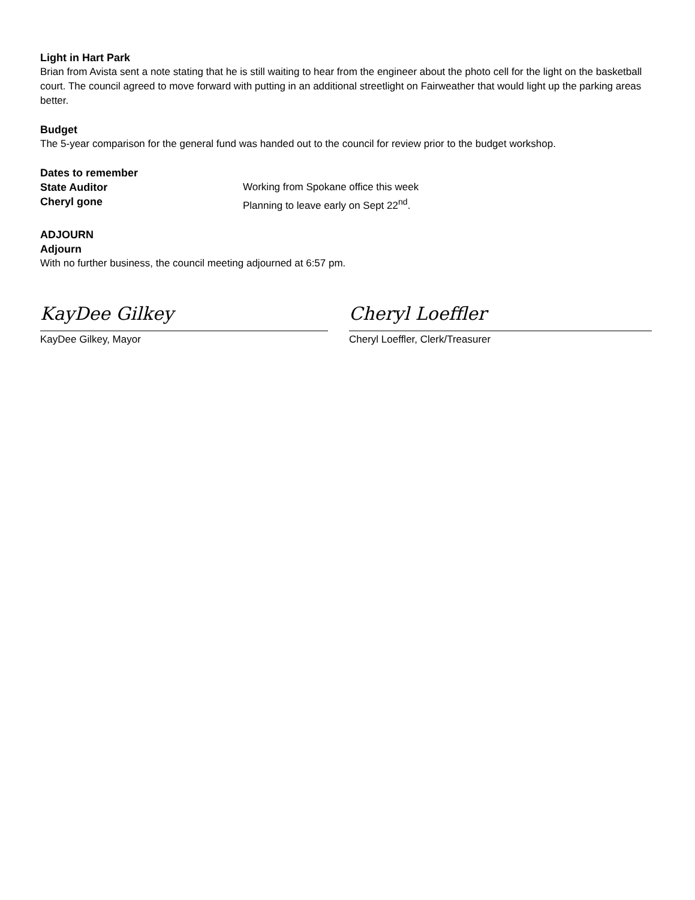Light in Hart Park
Brian from Avista sent a note stating that he is still waiting to hear from the engineer about the photo cell for the light on the basketball court. The council agreed to move forward with putting in an additional streetlight on Fairweather that would light up the parking areas better.
Budget
The 5-year comparison for the general fund was handed out to the council for review prior to the budget workshop.
Dates to remember
State Auditor Working from Spokane office this week
Cheryl gone Planning to leave early on Sept 22<sup>nd</sup>.
ADJOURN
Adjourn
With no further business, the council meeting adjourned at 6:57 pm.
KayDee Gilkey
KayDee Gilkey, Mayor
Cheryl Loeffler
Cheryl Loeffler, Clerk/Treasurer